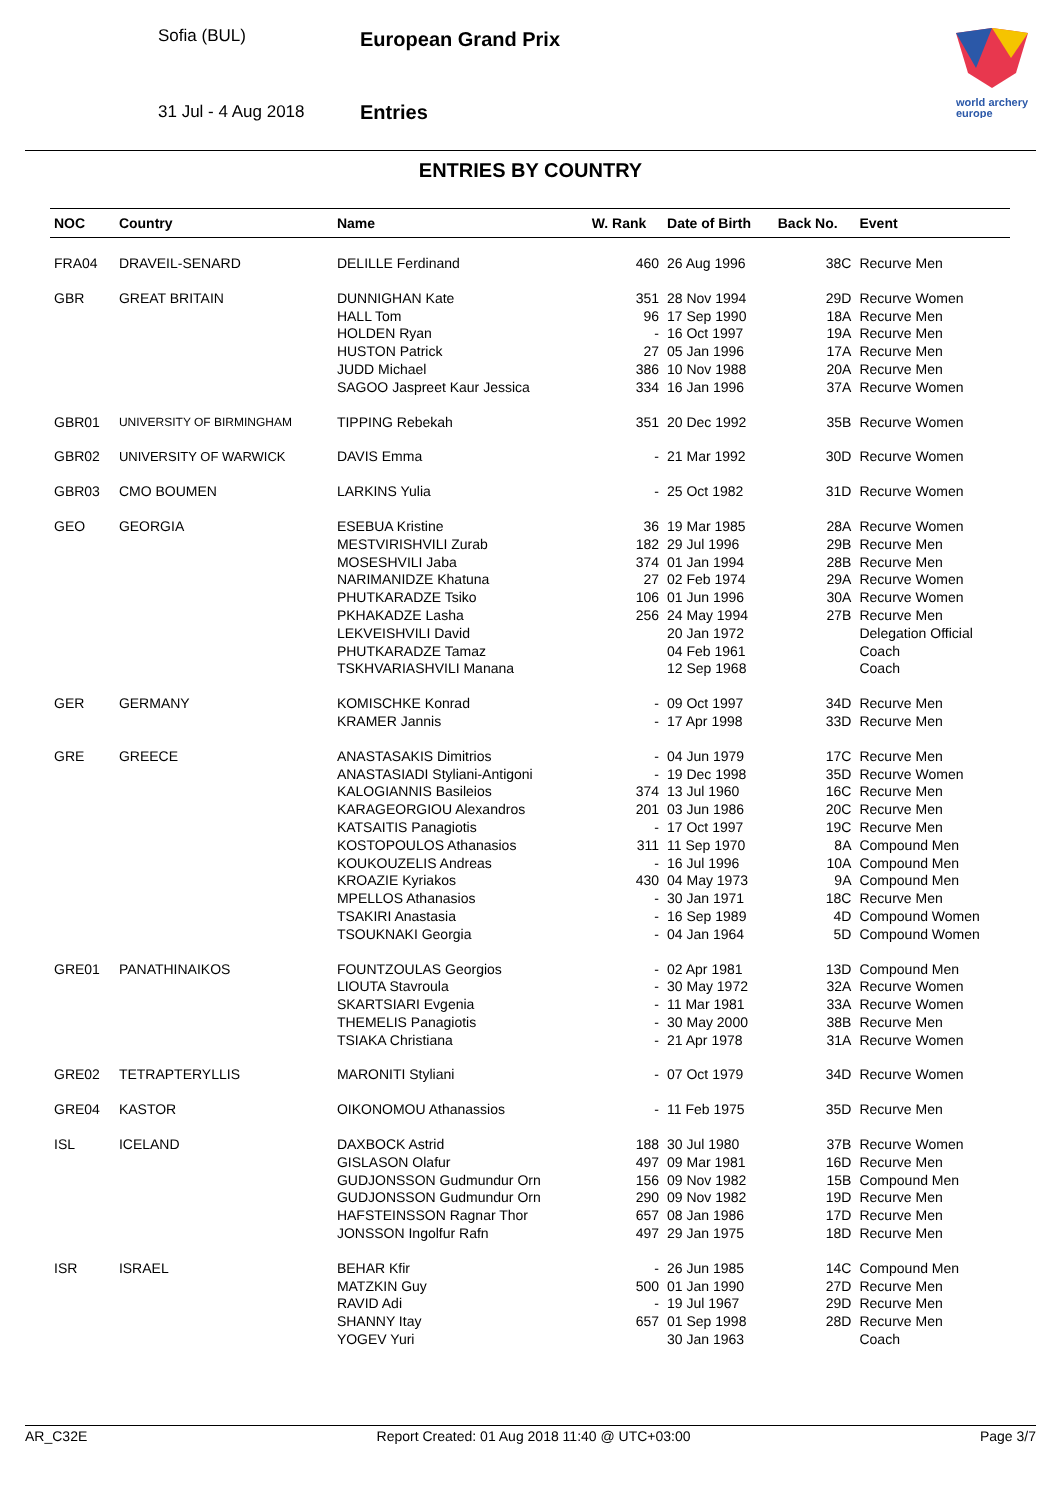Sofia (BUL) European Grand Prix
31 Jul - 4 Aug 2018 Entries
world archery
europe
ENTRIES BY COUNTRY
| NOC | Country | Name | W. Rank | Date of Birth | Back No. | Event |
| --- | --- | --- | --- | --- | --- | --- |
| FRA04 | DRAVEIL-SENARD | DELILLE Ferdinand | 460 | 26 Aug 1996 | 38C | Recurve Men |
| GBR | GREAT BRITAIN | DUNNIGHAN Kate | 351 | 28 Nov 1994 | 29D | Recurve Women |
| | | HALL Tom | 96 | 17 Sep 1990 | 18A | Recurve Men |
| | | HOLDEN Ryan | - | 16 Oct 1997 | 19A | Recurve Men |
| | | HUSTON Patrick | 27 | 05 Jan 1996 | 17A | Recurve Men |
| | | JUDD Michael | 386 | 10 Nov 1988 | 20A | Recurve Men |
| | | SAGOO Jaspreet Kaur Jessica | 334 | 16 Jan 1996 | 37A | Recurve Women |
| GBR01 | UNIVERSITY OF BIRMINGHAM | TIPPING Rebekah | 351 | 20 Dec 1992 | 35B | Recurve Women |
| GBR02 | UNIVERSITY OF WARWICK | DAVIS Emma | - | 21 Mar 1992 | 30D | Recurve Women |
| GBR03 | CMO BOUMEN | LARKINS Yulia | - | 25 Oct 1982 | 31D | Recurve Women |
| GEO | GEORGIA | ESEBUA Kristine | 36 | 19 Mar 1985 | 28A | Recurve Women |
| | | MESTVIRISHVILI Zurab | 182 | 29 Jul 1996 | 29B | Recurve Men |
| | | MOSESHVILI Jaba | 374 | 01 Jan 1994 | 28B | Recurve Men |
| | | NARIMANIDZE Khatuna | 27 | 02 Feb 1974 | 29A | Recurve Women |
| | | PHUTKARADZE Tsiko | 106 | 01 Jun 1996 | 30A | Recurve Women |
| | | PKHAKADZE Lasha | 256 | 24 May 1994 | 27B | Recurve Men |
| | | LEKVEISHVILI David | | 20 Jan 1972 | | Delegation Official |
| | | PHUTKARADZE Tamaz | | 04 Feb 1961 | | Coach |
| | | TSKHVARIASHVILI Manana | | 12 Sep 1968 | | Coach |
| GER | GERMANY | KOMISCHKE Konrad | - | 09 Oct 1997 | 34D | Recurve Men |
| | | KRAMER Jannis | - | 17 Apr 1998 | 33D | Recurve Men |
| GRE | GREECE | ANASTASAKIS Dimitrios | - | 04 Jun 1979 | 17C | Recurve Men |
| | | ANASTASIADI Styliani-Antigoni | - | 19 Dec 1998 | 35D | Recurve Women |
| | | KALOGIANNIS Basileios | 374 | 13 Jul 1960 | 16C | Recurve Men |
| | | KARAGEORGIOU Alexandros | 201 | 03 Jun 1986 | 20C | Recurve Men |
| | | KATSAITIS Panagiotis | - | 17 Oct 1997 | 19C | Recurve Men |
| | | KOSTOPOULOS Athanasios | 311 | 11 Sep 1970 | 8A | Compound Men |
| | | KOUKOUZELIS Andreas | - | 16 Jul 1996 | 10A | Compound Men |
| | | KROAZIE Kyriakos | 430 | 04 May 1973 | 9A | Compound Men |
| | | MPELLOS Athanasios | - | 30 Jan 1971 | 18C | Recurve Men |
| | | TSAKIRI Anastasia | - | 16 Sep 1989 | 4D | Compound Women |
| | | TSOUKNAKI Georgia | - | 04 Jan 1964 | 5D | Compound Women |
| GRE01 | PANATHINAIKOS | FOUNTZOULAS Georgios | - | 02 Apr 1981 | 13D | Compound Men |
| | | LIOUTA Stavroula | - | 30 May 1972 | 32A | Recurve Women |
| | | SKARTSIARI Evgenia | - | 11 Mar 1981 | 33A | Recurve Women |
| | | THEMELIS Panagiotis | - | 30 May 2000 | 38B | Recurve Men |
| | | TSIAKA Christiana | - | 21 Apr 1978 | 31A | Recurve Women |
| GRE02 | TETRAPTERYLLIS | MARONITI Styliani | - | 07 Oct 1979 | 34D | Recurve Women |
| GRE04 | KASTOR | OIKONOMOU Athanassios | - | 11 Feb 1975 | 35D | Recurve Men |
| ISL | ICELAND | DAXBOCK Astrid | 188 | 30 Jul 1980 | 37B | Recurve Women |
| | | GISLASON Olafur | 497 | 09 Mar 1981 | 16D | Recurve Men |
| | | GUDJONSSON Gudmundur Orn | 156 | 09 Nov 1982 | 15B | Compound Men |
| | | GUDJONSSON Gudmundur Orn | 290 | 09 Nov 1982 | 19D | Recurve Men |
| | | HAFSTEINSSON Ragnar Thor | 657 | 08 Jan 1986 | 17D | Recurve Men |
| | | JONSSON Ingolfur Rafn | 497 | 29 Jan 1975 | 18D | Recurve Men |
| ISR | ISRAEL | BEHAR Kfir | - | 26 Jun 1985 | 14C | Compound Men |
| | | MATZKIN Guy | 500 | 01 Jan 1990 | 27D | Recurve Men |
| | | RAVID Adi | - | 19 Jul 1967 | 29D | Recurve Men |
| | | SHANNY Itay | 657 | 01 Sep 1998 | 28D | Recurve Men |
| | | YOGEV Yuri | | 30 Jan 1963 | | Coach |
AR_C32E Report Created: 01 Aug 2018 11:40 @ UTC+03:00 Page 3/7